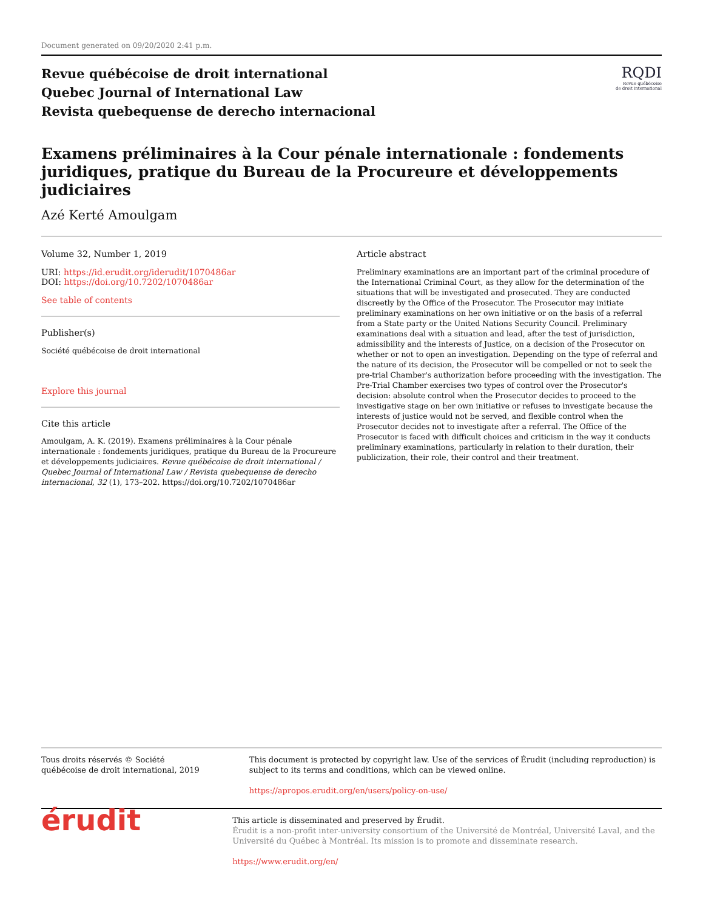Document generated on 09/20/2020 2:41 p.m.
Revue québécoise de droit international
Quebec Journal of International Law
Revista quebequense de derecho internacional
RQDI
Revue québécoise
de droit international
Examens préliminaires à la Cour pénale internationale : fondements juridiques, pratique du Bureau de la Procureure et développements judiciaires
Azé Kerté Amoulgam
Volume 32, Number 1, 2019
URI: https://id.erudit.org/iderudit/1070486ar
DOI: https://doi.org/10.7202/1070486ar
See table of contents
Publisher(s)
Société québécoise de droit international
Explore this journal
Cite this article
Amoulgam, A. K. (2019). Examens préliminaires à la Cour pénale internationale : fondements juridiques, pratique du Bureau de la Procureure et développements judiciaires. Revue québécoise de droit international / Quebec Journal of International Law / Revista quebequense de derecho internacional, 32 (1), 173–202. https://doi.org/10.7202/1070486ar
Article abstract
Preliminary examinations are an important part of the criminal procedure of the International Criminal Court, as they allow for the determination of the situations that will be investigated and prosecuted. They are conducted discreetly by the Office of the Prosecutor. The Prosecutor may initiate preliminary examinations on her own initiative or on the basis of a referral from a State party or the United Nations Security Council. Preliminary examinations deal with a situation and lead, after the test of jurisdiction, admissibility and the interests of Justice, on a decision of the Prosecutor on whether or not to open an investigation. Depending on the type of referral and the nature of its decision, the Prosecutor will be compelled or not to seek the pre-trial Chamber's authorization before proceeding with the investigation. The Pre-Trial Chamber exercises two types of control over the Prosecutor's decision: absolute control when the Prosecutor decides to proceed to the investigative stage on her own initiative or refuses to investigate because the interests of justice would not be served, and flexible control when the Prosecutor decides not to investigate after a referral. The Office of the Prosecutor is faced with difficult choices and criticism in the way it conducts preliminary examinations, particularly in relation to their duration, their publicization, their role, their control and their treatment.
Tous droits réservés © Société québécoise de droit international, 2019
This document is protected by copyright law. Use of the services of Érudit (including reproduction) is subject to its terms and conditions, which can be viewed online.
https://apropos.erudit.org/en/users/policy-on-use/
érudit
This article is disseminated and preserved by Érudit.
Érudit is a non-profit inter-university consortium of the Université de Montréal, Université Laval, and the Université du Québec à Montréal. Its mission is to promote and disseminate research.
https://www.erudit.org/en/